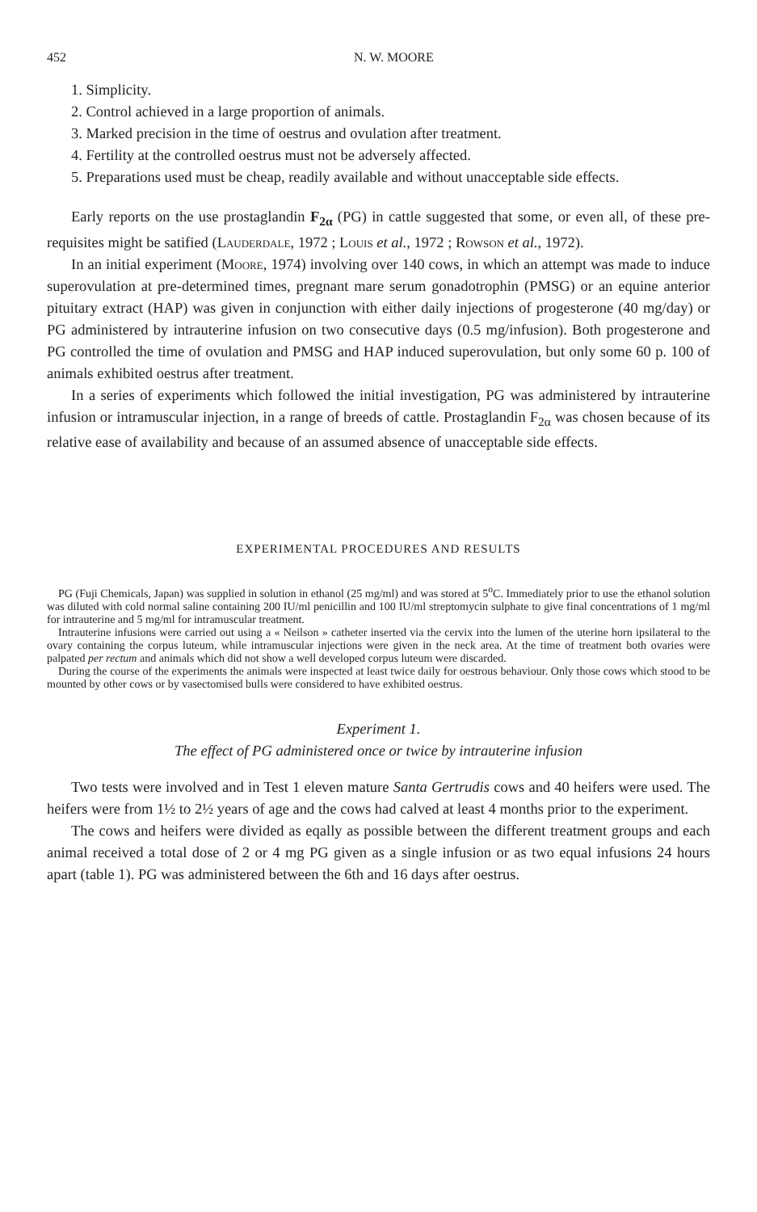452 N. W. MOORE
1. Simplicity.
2. Control achieved in a large proportion of animals.
3. Marked precision in the time of oestrus and ovulation after treatment.
4. Fertility at the controlled oestrus must not be adversely affected.
5. Preparations used must be cheap, readily available and without unacceptable side effects.
Early reports on the use prostaglandin F<sub>2α</sub> (PG) in cattle suggested that some, or even all, of these pre-requisites might be satified (Lauderdale, 1972 ; Louis et al., 1972 ; Rowson et al., 1972).
In an initial experiment (Moore, 1974) involving over 140 cows, in which an attempt was made to induce superovulation at pre-determined times, pregnant mare serum gonadotrophin (PMSG) or an equine anterior pituitary extract (HAP) was given in conjunction with either daily injections of progesterone (40 mg/day) or PG administered by intrauterine infusion on two consecutive days (0.5 mg/infusion). Both progesterone and PG controlled the time of ovulation and PMSG and HAP induced superovulation, but only some 60 p. 100 of animals exhibited oestrus after treatment.
In a series of experiments which followed the initial investigation, PG was administered by intrauterine infusion or intramuscular injection, in a range of breeds of cattle. Prostaglandin F<sub>2α</sub> was chosen because of its relative ease of availability and because of an assumed absence of unacceptable side effects.
EXPERIMENTAL PROCEDURES AND RESULTS
PG (Fuji Chemicals, Japan) was supplied in solution in ethanol (25 mg/ml) and was stored at 5<sup>o</sup>C. Immediately prior to use the ethanol solution was diluted with cold normal saline containing 200 IU/ml penicillin and 100 IU/ml streptomycin sulphate to give final concentrations of 1 mg/ml for intrauterine and 5 mg/ml for intramuscular treatment.
Intrauterine infusions were carried out using a « Neilson » catheter inserted via the cervix into the lumen of the uterine horn ipsilateral to the ovary containing the corpus luteum, while intramuscular injections were given in the neck area. At the time of treatment both ovaries were palpated per rectum and animals which did not show a well developed corpus luteum were discarded.
During the course of the experiments the animals were inspected at least twice daily for oestrous behaviour. Only those cows which stood to be mounted by other cows or by vasectomised bulls were considered to have exhibited oestrus.
Experiment 1.
The effect of PG administered once or twice by intrauterine infusion
Two tests were involved and in Test 1 eleven mature Santa Gertrudis cows and 40 heifers were used. The heifers were from 1½ to 2½ years of age and the cows had calved at least 4 months prior to the experiment.
The cows and heifers were divided as eqally as possible between the different treatment groups and each animal received a total dose of 2 or 4 mg PG given as a single infusion or as two equal infusions 24 hours apart (table 1). PG was administered between the 6th and 16 days after oestrus.